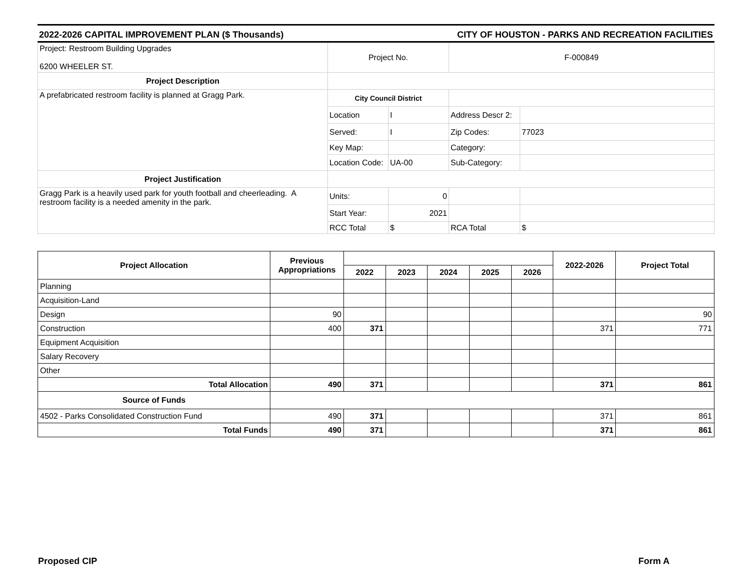2022-2026 CAPITAL IMPROVEMENT PLAN ($ Thousands) CITY OF HOUSTON - PARKS AND RECREATION FACILITIES
| Project: Restroom Building Upgrades 6200 WHEELER ST. | Project No. | | F-000849 | |
| Project Description | | | | |
| A prefabricated restroom facility is planned at Gragg Park. | City Council District | | | |
| | Location | I | Address Descr 2: | |
| | Served: | I | Zip Codes: | 77023 |
| | Key Map: | | Category: | |
| | Location Code: | UA-00 | Sub-Category: | |
| Project Justification | | | | |
| Gragg Park is a heavily used park for youth football and cheerleading. A restroom facility is a needed amenity in the park. | Units: | 0 | | |
| | Start Year: | 2021 | | |
| | RCC Total | $ | RCA Total | $ |
| Project Allocation | Previous Appropriations | | | | | | 2022-2026 | Project Total |
| --- | --- | --- | --- | --- | --- | --- | --- | --- |
| | | 2022 | 2023 | 2024 | 2025 | 2026 | | |
| Planning | | | | | | | | |
| Acquisition-Land | | | | | | | | |
| Design | 90 | | | | | | | 90 |
| Construction | 400 | 371 | | | | | 371 | 771 |
| Equipment Acquisition | | | | | | | | |
| Salary Recovery | | | | | | | | |
| Other | | | | | | | | |
| Total Allocation | 490 | 371 | | | | | 371 | 861 |
| Source of Funds | | | | | | | | |
| 4502 - Parks Consolidated Construction Fund | 490 | 371 | | | | | 371 | 861 |
| Total Funds | 490 | 371 | | | | | 371 | 861 |
Proposed CIP Form A